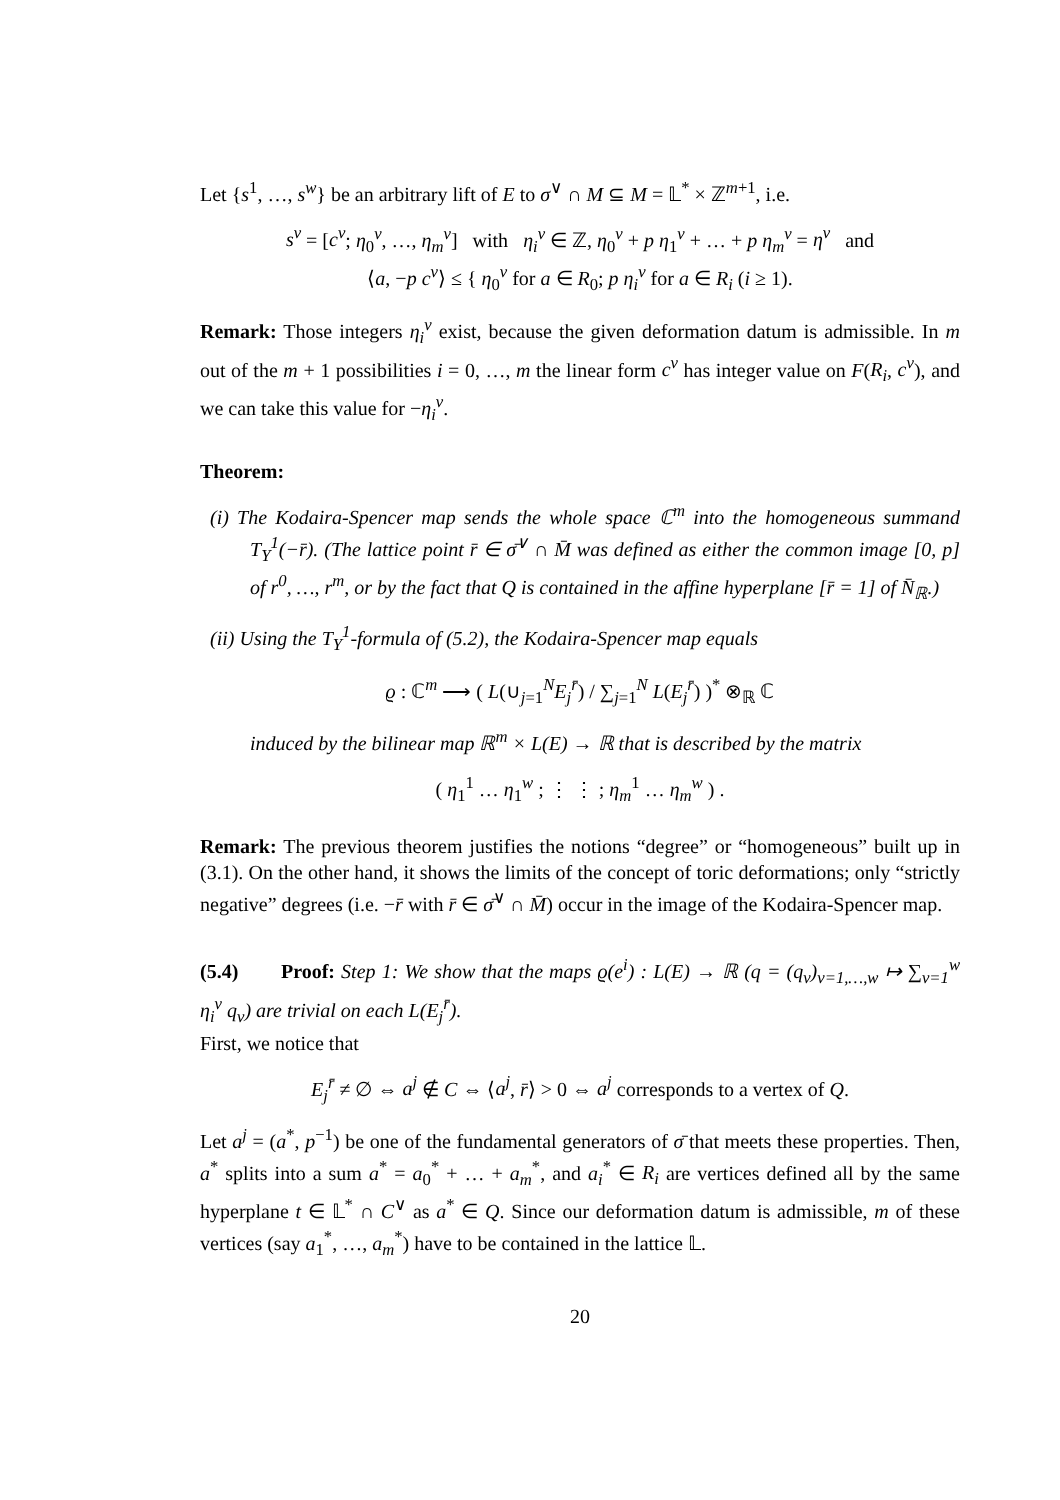Let {s<sup>1</sup>, …, s<sup>w</sup>} be an arbitrary lift of E to σ<sup>∨</sup> ∩ M ⊆ M = 𝕃<sup>*</sup> × ℤ<sup>m+1</sup>, i.e.
s<sup>v</sup> = [c<sup>v</sup>; η<sub>0</sub><sup>v</sup>, …, η<sub>m</sub><sup>v</sup>] with η<sub>i</sub><sup>v</sup> ∈ ℤ, η<sub>0</sub><sup>v</sup> + p η<sub>1</sub><sup>v</sup> + … + p η<sub>m</sub><sup>v</sup> = η<sup>v</sup> and
⟨a, −p c<sup>v</sup>⟩ ≤ { η<sub>0</sub><sup>v</sup> for a ∈ R<sub>0</sub>; p η<sub>i</sub><sup>v</sup> for a ∈ R<sub>i</sub> (i ≥ 1).
Remark: Those integers η<sub>i</sub><sup>v</sup> exist, because the given deformation datum is admissible. In m out of the m + 1 possibilities i = 0, …, m the linear form c<sup>v</sup> has integer value on F(R<sub>i</sub>, c<sup>v</sup>), and we can take this value for −η<sub>i</sub><sup>v</sup>.
Theorem:
(i) The Kodaira-Spencer map sends the whole space ℂ<sup>m</sup> into the homogeneous summand T<sub>Y</sub><sup>1</sup>(−r̄). (The lattice point r̄ ∈ σ̄<sup>∨</sup> ∩ M̄ was defined as either the common image [0, p] of r<sup>0</sup>, …, r<sup>m</sup>, or by the fact that Q is contained in the affine hyperplane [r̄ = 1] of N̄<sub>ℝ</sub>.)
(ii) Using the T<sub>Y</sub><sup>1</sup>-formula of (5.2), the Kodaira-Spencer map equals
ϱ : ℂ<sup>m</sup> ⟶ ( L(∪<sub>j=1</sub><sup>N</sup>E<sub>j</sub><sup>r̄</sup>) / ∑<sub>j=1</sub><sup>N</sup> L(E<sub>j</sub><sup>r̄</sup>) )<sup>*</sup> ⊗<sub>ℝ</sub> ℂ
induced by the bilinear map ℝ<sup>m</sup> × L(E) → ℝ that is described by the matrix
( η<sub>1</sub><sup>1</sup> … η<sub>1</sub><sup>w</sup> ; ⋮ ⋮ ; η<sub>m</sub><sup>1</sup> … η<sub>m</sub><sup>w</sup> ) .
Remark: The previous theorem justifies the notions “degree” or “homogeneous” built up in (3.1). On the other hand, it shows the limits of the concept of toric deformations; only “strictly negative” degrees (i.e. −r̄ with r̄ ∈ σ̄<sup>∨</sup> ∩ M̄) occur in the image of the Kodaira-Spencer map.
(5.4) Proof: Step 1: We show that the maps ϱ(e<sup>i</sup>) : L(E) → ℝ (q = (q<sub>v</sub>)<sub>v=1,…,w</sub> ↦ ∑<sub>v=1</sub><sup>w</sup> η<sub>i</sub><sup>v</sup> q<sub>v</sub>) are trivial on each L(E<sub>j</sub><sup>r̄</sup>).
First, we notice that
E<sub>j</sub><sup>r̄</sup> ≠ ∅ ⇔ a<sup>j</sup> ∉ C ⇔ ⟨a<sup>j</sup>, r̄⟩ > 0 ⇔ a<sup>j</sup> corresponds to a vertex of Q.
Let a<sup>j</sup> = (a<sup>*</sup>, p<sup>−1</sup>) be one of the fundamental generators of σ̄ that meets these properties. Then, a<sup>*</sup> splits into a sum a<sup>*</sup> = a<sub>0</sub><sup>*</sup> + … + a<sub>m</sub><sup>*</sup>, and a<sub>i</sub><sup>*</sup> ∈ R<sub>i</sub> are vertices defined all by the same hyperplane t ∈ 𝕃<sup>*</sup> ∩ C<sup>∨</sup> as a<sup>*</sup> ∈ Q. Since our deformation datum is admissible, m of these vertices (say a<sub>1</sub><sup>*</sup>, …, a<sub>m</sub><sup>*</sup>) have to be contained in the lattice 𝕃.
20